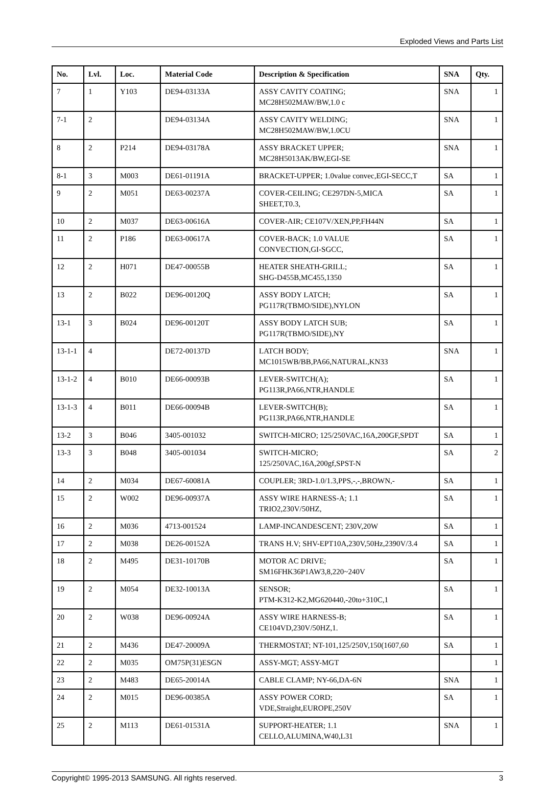Exploded Views and Parts List
| No. | Lvl. | Loc. | Material Code | Description & Specification | SNA | Qty. |
| --- | --- | --- | --- | --- | --- | --- |
| 7 | 1 | Y103 | DE94-03133A | ASSY CAVITY COATING; MC28H502MAW/BW,1.0 c | SNA | 1 |
| 7-1 | 2 | | DE94-03134A | ASSY CAVITY WELDING; MC28H502MAW/BW,1.0CU | SNA | 1 |
| 8 | 2 | P214 | DE94-03178A | ASSY BRACKET UPPER; MC28H5013AK/BW,EGI-SE | SNA | 1 |
| 8-1 | 3 | M003 | DE61-01191A | BRACKET-UPPER; 1.0value convec,EGI-SECC,T | SA | 1 |
| 9 | 2 | M051 | DE63-00237A | COVER-CEILING; CE297DN-5,MICA SHEET,T0.3, | SA | 1 |
| 10 | 2 | M037 | DE63-00616A | COVER-AIR; CE107V/XEN,PP,FH44N | SA | 1 |
| 11 | 2 | P186 | DE63-00617A | COVER-BACK; 1.0 VALUE CONVECTION,GI-SGCC, | SA | 1 |
| 12 | 2 | H071 | DE47-00055B | HEATER SHEATH-GRILL; SHG-D455B,MC455,1350 | SA | 1 |
| 13 | 2 | B022 | DE96-00120Q | ASSY BODY LATCH; PG117R(TBMO/SIDE),NYLON | SA | 1 |
| 13-1 | 3 | B024 | DE96-00120T | ASSY BODY LATCH SUB; PG117R(TBMO/SIDE),NY | SA | 1 |
| 13-1-1 | 4 | | DE72-00137D | LATCH BODY; MC1015WB/BB,PA66,NATURAL,KN33 | SNA | 1 |
| 13-1-2 | 4 | B010 | DE66-00093B | LEVER-SWITCH(A); PG113R,PA66,NTR,HANDLE | SA | 1 |
| 13-1-3 | 4 | B011 | DE66-00094B | LEVER-SWITCH(B); PG113R,PA66,NTR,HANDLE | SA | 1 |
| 13-2 | 3 | B046 | 3405-001032 | SWITCH-MICRO; 125/250VAC,16A,200GF,SPDT | SA | 1 |
| 13-3 | 3 | B048 | 3405-001034 | SWITCH-MICRO; 125/250VAC,16A,200gf,SPST-N | SA | 2 |
| 14 | 2 | M034 | DE67-60081A | COUPLER; 3RD-1.0/1.3,PPS,-,-,BROWN,- | SA | 1 |
| 15 | 2 | W002 | DE96-00937A | ASSY WIRE HARNESS-A; 1.1 TRIO2,230V/50HZ, | SA | 1 |
| 16 | 2 | M036 | 4713-001524 | LAMP-INCANDESCENT; 230V,20W | SA | 1 |
| 17 | 2 | M038 | DE26-00152A | TRANS H.V; SHV-EPT10A,230V,50Hz,2390V/3.4 | SA | 1 |
| 18 | 2 | M495 | DE31-10170B | MOTOR AC DRIVE; SM16FHK36P1AW3,8,220~240V | SA | 1 |
| 19 | 2 | M054 | DE32-10013A | SENSOR; PTM-K312-K2,MG620440,-20to+310C,1 | SA | 1 |
| 20 | 2 | W038 | DE96-00924A | ASSY WIRE HARNESS-B; CE104VD,230V/50HZ,1. | SA | 1 |
| 21 | 2 | M436 | DE47-20009A | THERMOSTAT; NT-101,125/250V,150(1607,60 | SA | 1 |
| 22 | 2 | M035 | OM75P(31)ESGN | ASSY-MGT; ASSY-MGT | | 1 |
| 23 | 2 | M483 | DE65-20014A | CABLE CLAMP; NY-66,DA-6N | SNA | 1 |
| 24 | 2 | M015 | DE96-00385A | ASSY POWER CORD; VDE,Straight,EUROPE,250V | SA | 1 |
| 25 | 2 | M113 | DE61-01531A | SUPPORT-HEATER; 1.1 CELLO,ALUMINA,W40,L31 | SNA | 1 |
Copyright© 1995-2013 SAMSUNG. All rights reserved. 3